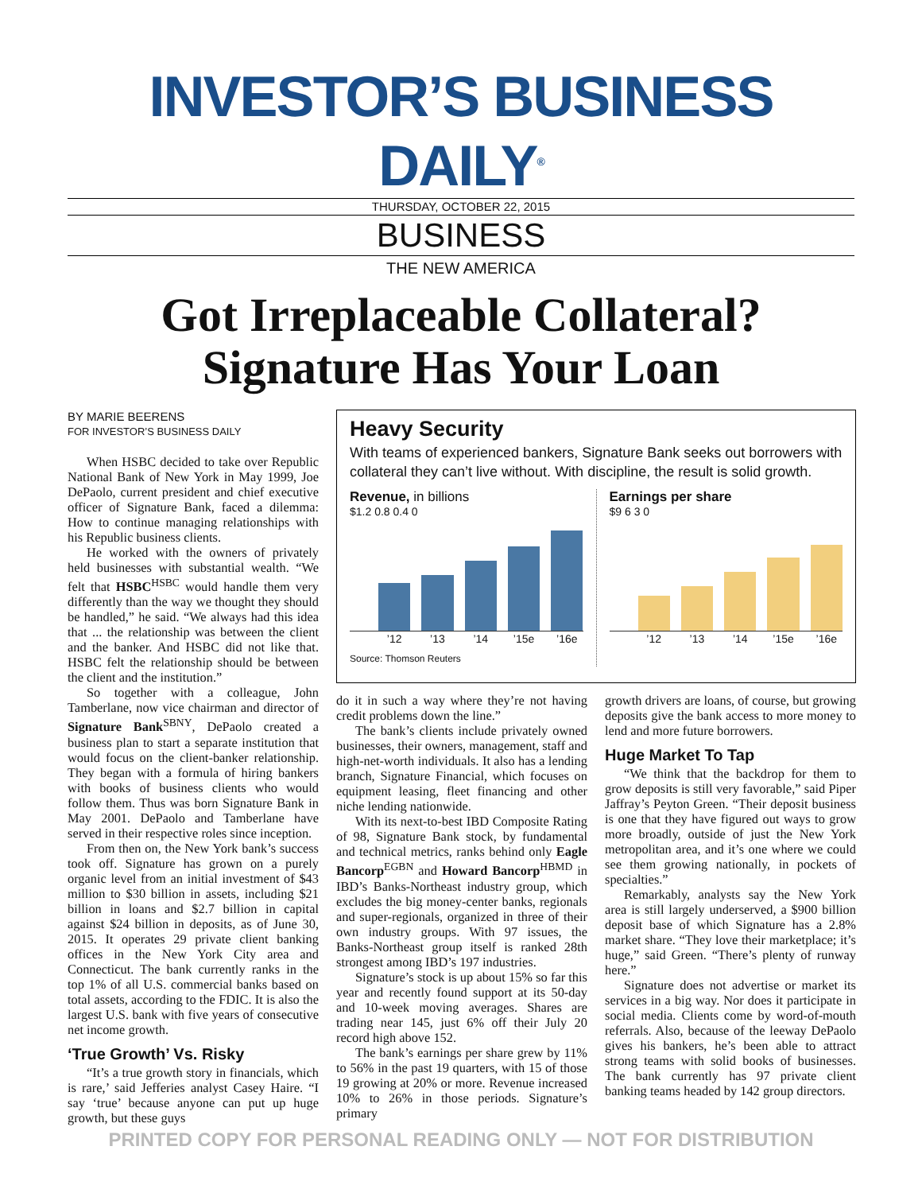INVESTOR’S BUSINESS DAILY<sup>®</sup>
THURSDAY, OCTOBER 22, 2015
BUSINESS
THE NEW AMERICA
Got Irreplaceable Collateral?
Signature Has Your Loan
BY MARIE BEERENS
FOR INVESTOR’S BUSINESS DAILY
When HSBC decided to take over Republic National Bank of New York in May 1999, Joe DePaolo, current president and chief executive officer of Signature Bank, faced a dilemma: How to continue managing relationships with his Republic business clients.
He worked with the owners of privately held businesses with substantial wealth. “We felt that HSBC<sup>HSBC</sup> would handle them very differently than the way we thought they should be handled,” he said. “We always had this idea that ... the relationship was between the client and the banker. And HSBC did not like that. HSBC felt the relationship should be between the client and the institution.”
So together with a colleague, John Tamberlane, now vice chairman and director of Signature Bank<sup>SBNY</sup>, DePaolo created a business plan to start a separate institution that would focus on the client-banker relationship. They began with a formula of hiring bankers with books of business clients who would follow them. Thus was born Signature Bank in May 2001. DePaolo and Tamberlane have served in their respective roles since inception.
From then on, the New York bank’s success took off. Signature has grown on a purely organic level from an initial investment of $43 million to $30 billion in assets, including $21 billion in loans and $2.7 billion in capital against $24 billion in deposits, as of June 30, 2015. It operates 29 private client banking offices in the New York City area and Connecticut. The bank currently ranks in the top 1% of all U.S. commercial banks based on total assets, according to the FDIC. It is also the largest U.S. bank with five years of consecutive net income growth.
‘True Growth’ Vs. Risky
“It’s a true growth story in financials, which is rare,’ said Jefferies analyst Casey Haire. “I say ‘true’ because anyone can put up huge growth, but these guys
Heavy Security
With teams of experienced bankers, Signature Bank seeks out borrowers with collateral they can’t live without. With discipline, the result is solid growth.
Revenue, in billions
$1.2 0.8 0.4 0
’12 ’13 ’14 ’15e ’16e
Source: Thomson Reuters
Earnings per share
$9 6 3 0
’12 ’13 ’14 ’15e ’16e
do it in such a way where they’re not having credit problems down the line.”
The bank’s clients include privately owned businesses, their owners, management, staff and high-net-worth individuals. It also has a lending branch, Signature Financial, which focuses on equipment leasing, fleet financing and other niche lending nationwide.
With its next-to-best IBD Composite Rating of 98, Signature Bank stock, by fundamental and technical metrics, ranks behind only Eagle Bancorp<sup>EGBN</sup> and Howard Bancorp<sup>HBMD</sup> in IBD’s Banks-Northeast industry group, which excludes the big money-center banks, regionals and super-regionals, organized in three of their own industry groups. With 97 issues, the Banks-Northeast group itself is ranked 28th strongest among IBD’s 197 industries.
Signature’s stock is up about 15% so far this year and recently found support at its 50-day and 10-week moving averages. Shares are trading near 145, just 6% off their July 20 record high above 152.
The bank’s earnings per share grew by 11% to 56% in the past 19 quarters, with 15 of those 19 growing at 20% or more. Revenue increased 10% to 26% in those periods. Signature’s primary
growth drivers are loans, of course, but growing deposits give the bank access to more money to lend and more future borrowers.
Huge Market To Tap
“We think that the backdrop for them to grow deposits is still very favorable,” said Piper Jaffray’s Peyton Green. “Their deposit business is one that they have figured out ways to grow more broadly, outside of just the New York metropolitan area, and it’s one where we could see them growing nationally, in pockets of specialties.”
Remarkably, analysts say the New York area is still largely underserved, a $900 billion deposit base of which Signature has a 2.8% market share. “They love their marketplace; it’s huge,” said Green. “There’s plenty of runway here.”
Signature does not advertise or market its services in a big way. Nor does it participate in social media. Clients come by word-of-mouth referrals. Also, because of the leeway DePaolo gives his bankers, he’s been able to attract strong teams with solid books of businesses. The bank currently has 97 private client banking teams headed by 142 group directors.
PRINTED COPY FOR PERSONAL READING ONLY — NOT FOR DISTRIBUTION